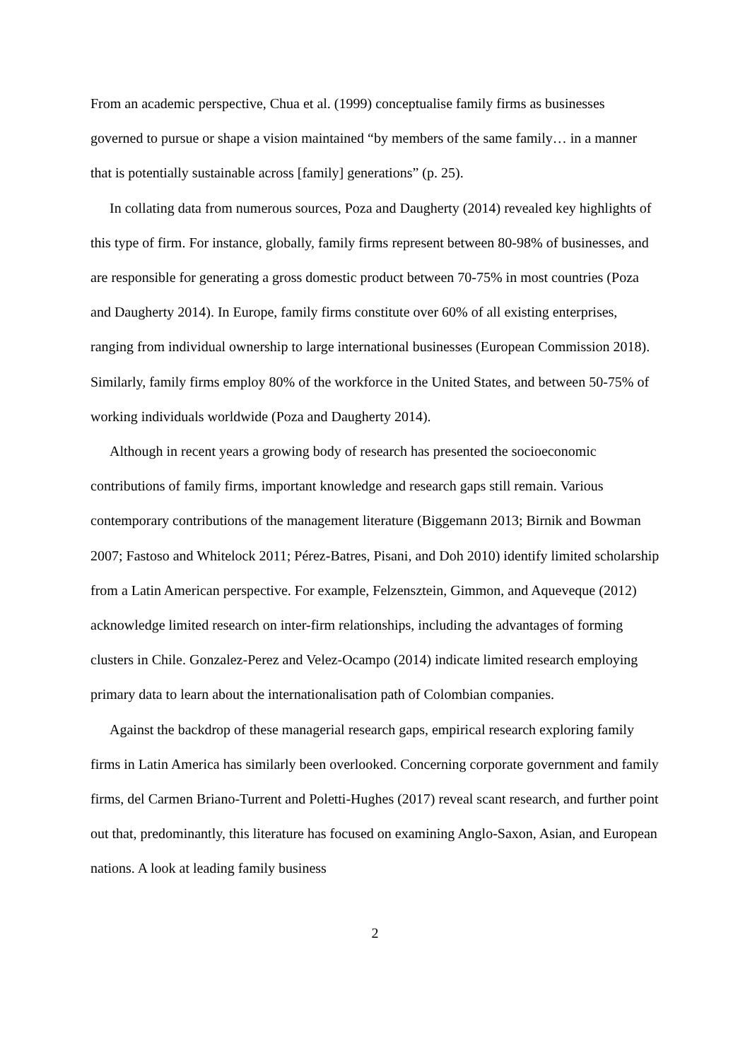From an academic perspective, Chua et al. (1999) conceptualise family firms as businesses governed to pursue or shape a vision maintained “by members of the same family… in a manner that is potentially sustainable across [family] generations” (p. 25).
In collating data from numerous sources, Poza and Daugherty (2014) revealed key highlights of this type of firm. For instance, globally, family firms represent between 80-98% of businesses, and are responsible for generating a gross domestic product between 70-75% in most countries (Poza and Daugherty 2014). In Europe, family firms constitute over 60% of all existing enterprises, ranging from individual ownership to large international businesses (European Commission 2018). Similarly, family firms employ 80% of the workforce in the United States, and between 50-75% of working individuals worldwide (Poza and Daugherty 2014).
Although in recent years a growing body of research has presented the socioeconomic contributions of family firms, important knowledge and research gaps still remain. Various contemporary contributions of the management literature (Biggemann 2013; Birnik and Bowman 2007; Fastoso and Whitelock 2011; Pérez-Batres, Pisani, and Doh 2010) identify limited scholarship from a Latin American perspective. For example, Felzensztein, Gimmon, and Aqueveque (2012) acknowledge limited research on inter-firm relationships, including the advantages of forming clusters in Chile. Gonzalez-Perez and Velez-Ocampo (2014) indicate limited research employing primary data to learn about the internationalisation path of Colombian companies.
Against the backdrop of these managerial research gaps, empirical research exploring family firms in Latin America has similarly been overlooked. Concerning corporate government and family firms, del Carmen Briano-Turrent and Poletti-Hughes (2017) reveal scant research, and further point out that, predominantly, this literature has focused on examining Anglo-Saxon, Asian, and European nations. A look at leading family business
2